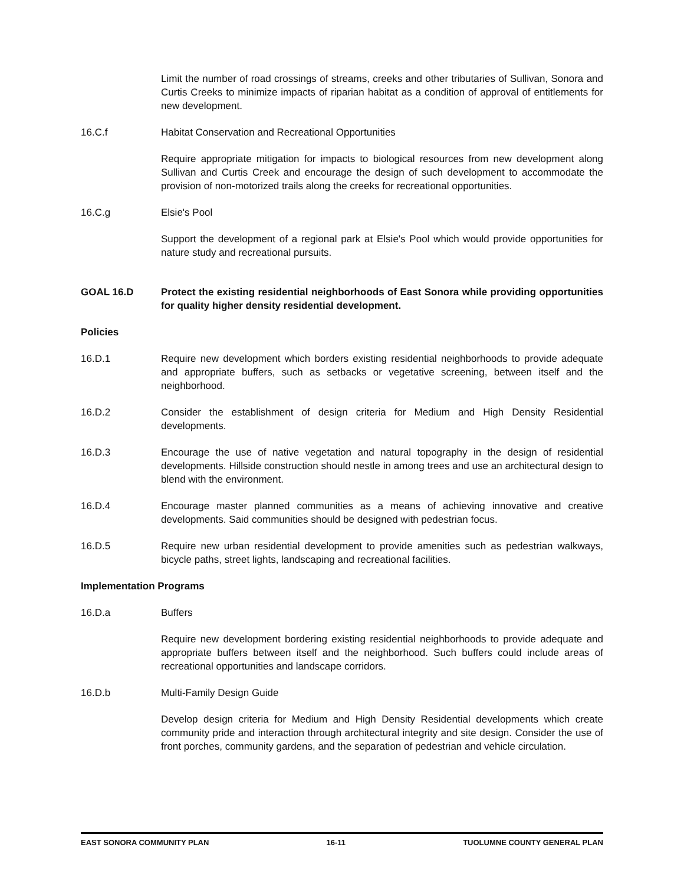Limit the number of road crossings of streams, creeks and other tributaries of Sullivan, Sonora and Curtis Creeks to minimize impacts of riparian habitat as a condition of approval of entitlements for new development.
16.C.f Habitat Conservation and Recreational Opportunities
Require appropriate mitigation for impacts to biological resources from new development along Sullivan and Curtis Creek and encourage the design of such development to accommodate the provision of non-motorized trails along the creeks for recreational opportunities.
16.C.g Elsie's Pool
Support the development of a regional park at Elsie's Pool which would provide opportunities for nature study and recreational pursuits.
GOAL 16.D Protect the existing residential neighborhoods of East Sonora while providing opportunities for quality higher density residential development.
Policies
16.D.1 Require new development which borders existing residential neighborhoods to provide adequate and appropriate buffers, such as setbacks or vegetative screening, between itself and the neighborhood.
16.D.2 Consider the establishment of design criteria for Medium and High Density Residential developments.
16.D.3 Encourage the use of native vegetation and natural topography in the design of residential developments. Hillside construction should nestle in among trees and use an architectural design to blend with the environment.
16.D.4 Encourage master planned communities as a means of achieving innovative and creative developments. Said communities should be designed with pedestrian focus.
16.D.5 Require new urban residential development to provide amenities such as pedestrian walkways, bicycle paths, street lights, landscaping and recreational facilities.
Implementation Programs
16.D.a Buffers
Require new development bordering existing residential neighborhoods to provide adequate and appropriate buffers between itself and the neighborhood. Such buffers could include areas of recreational opportunities and landscape corridors.
16.D.b Multi-Family Design Guide
Develop design criteria for Medium and High Density Residential developments which create community pride and interaction through architectural integrity and site design. Consider the use of front porches, community gardens, and the separation of pedestrian and vehicle circulation.
EAST SONORA COMMUNITY PLAN 16-11 TUOLUMNE COUNTY GENERAL PLAN